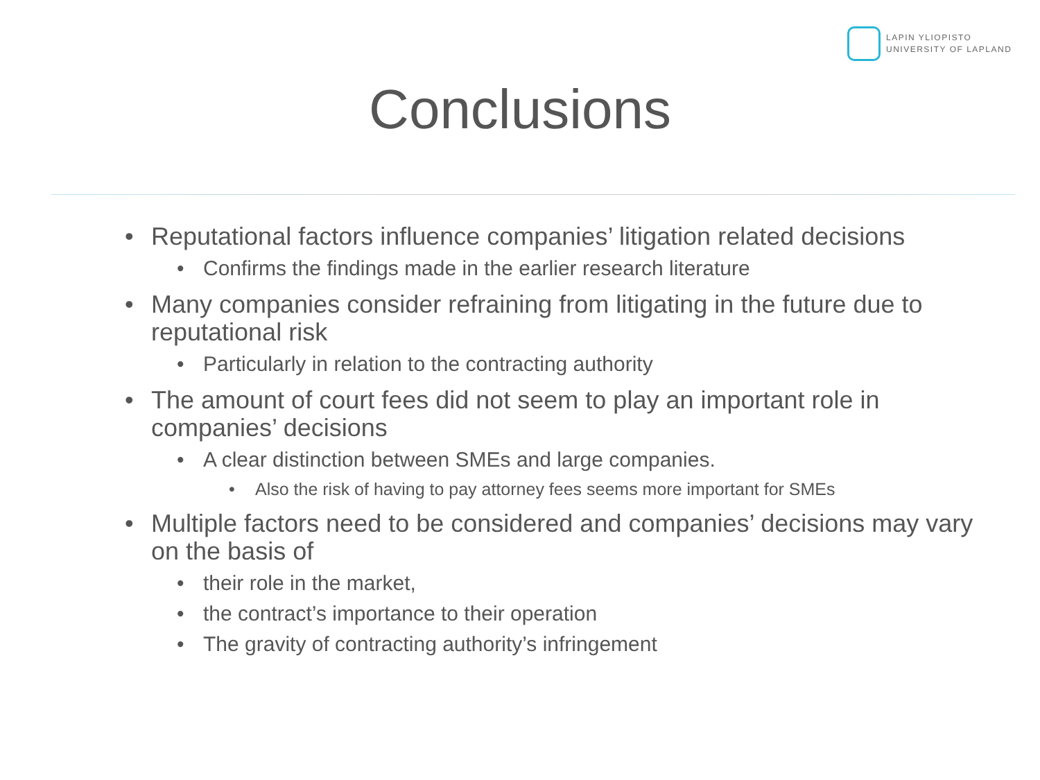LAPIN YLIOPISTO
UNIVERSITY OF LAPLAND
Conclusions
• Reputational factors influence companies’ litigation related decisions
• Confirms the findings made in the earlier research literature
• Many companies consider refraining from litigating in the future due to reputational risk
• Particularly in relation to the contracting authority
• The amount of court fees did not seem to play an important role in companies’ decisions
• A clear distinction between SMEs and large companies.
• Also the risk of having to pay attorney fees seems more important for SMEs
• Multiple factors need to be considered and companies’ decisions may vary on the basis of
• their role in the market,
• the contract’s importance to their operation
• The gravity of contracting authority’s infringement